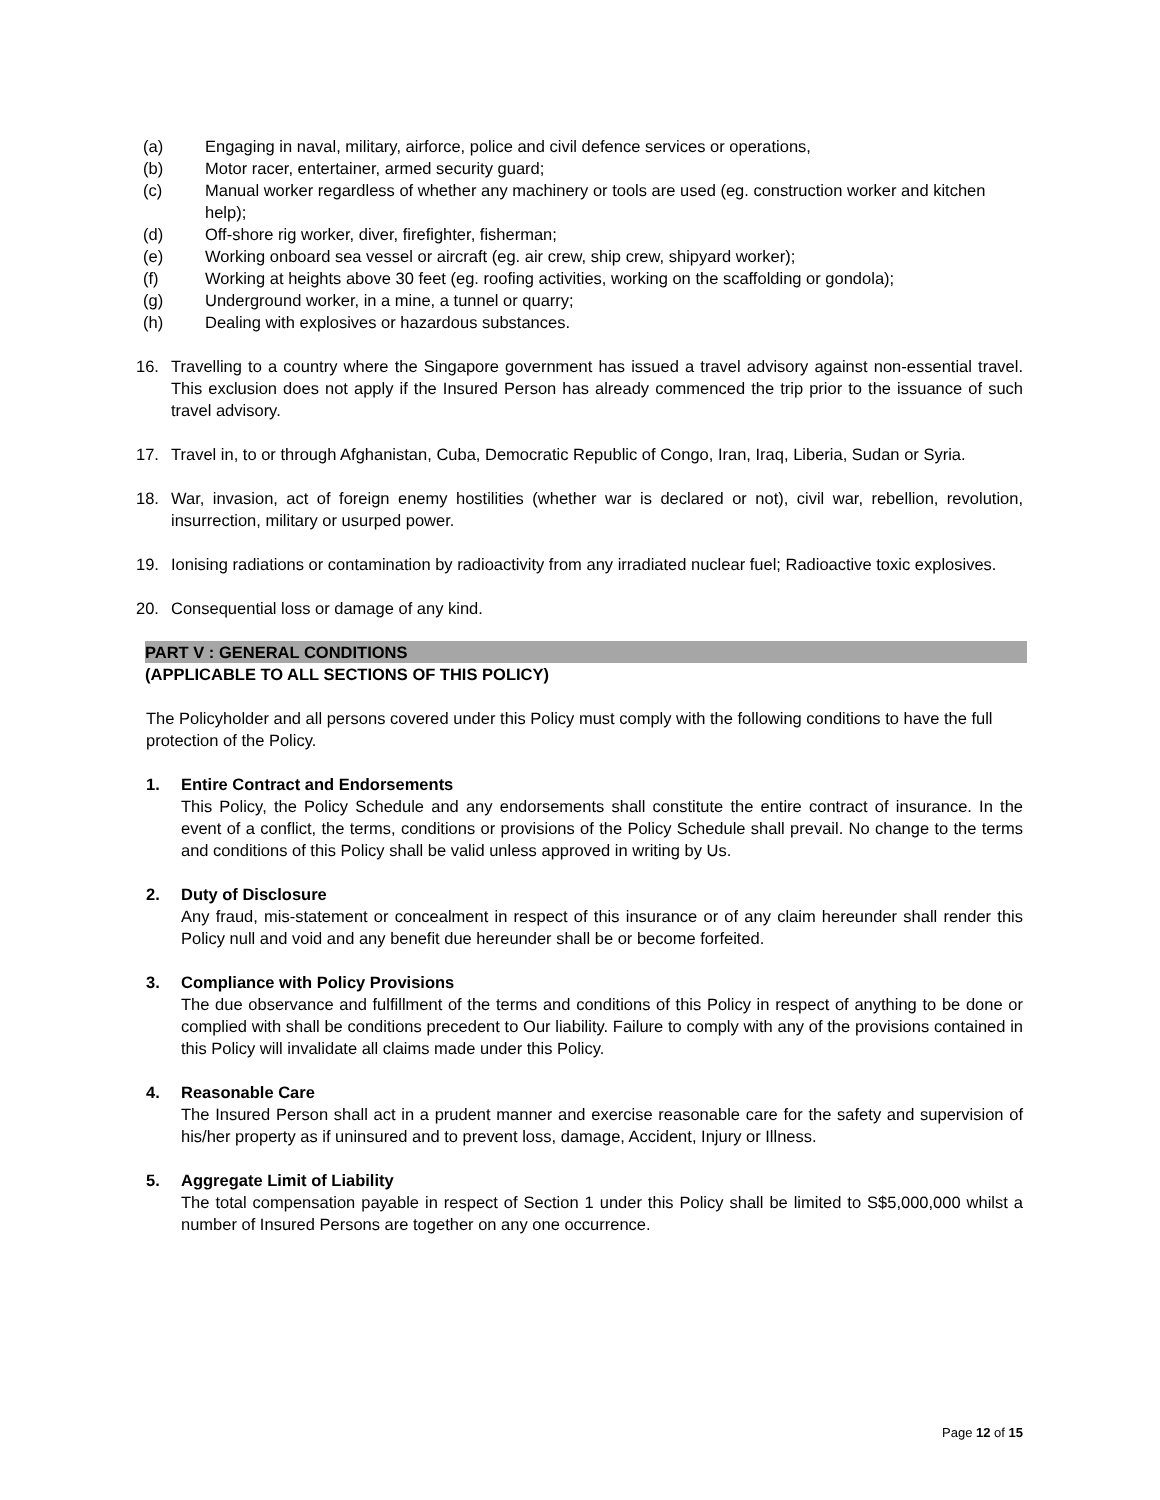(a) Engaging in naval, military, airforce, police and civil defence services or operations,
(b) Motor racer, entertainer, armed security guard;
(c) Manual worker regardless of whether any machinery or tools are used (eg. construction worker and kitchen help);
(d) Off-shore rig worker, diver, firefighter, fisherman;
(e) Working onboard sea vessel or aircraft (eg. air crew, ship crew, shipyard worker);
(f) Working at heights above 30 feet (eg. roofing activities, working on the scaffolding or gondola);
(g) Underground worker, in a mine, a tunnel or quarry;
(h) Dealing with explosives or hazardous substances.
16. Travelling to a country where the Singapore government has issued a travel advisory against non-essential travel. This exclusion does not apply if the Insured Person has already commenced the trip prior to the issuance of such travel advisory.
17. Travel in, to or through Afghanistan, Cuba, Democratic Republic of Congo, Iran, Iraq, Liberia, Sudan or Syria.
18. War, invasion, act of foreign enemy hostilities (whether war is declared or not), civil war, rebellion, revolution, insurrection, military or usurped power.
19. Ionising radiations or contamination by radioactivity from any irradiated nuclear fuel; Radioactive toxic explosives.
20. Consequential loss or damage of any kind.
PART V : GENERAL CONDITIONS
(APPLICABLE TO ALL SECTIONS OF THIS POLICY)
The Policyholder and all persons covered under this Policy must comply with the following conditions to have the full protection of the Policy.
1. Entire Contract and Endorsements
This Policy, the Policy Schedule and any endorsements shall constitute the entire contract of insurance. In the event of a conflict, the terms, conditions or provisions of the Policy Schedule shall prevail. No change to the terms and conditions of this Policy shall be valid unless approved in writing by Us.
2. Duty of Disclosure
Any fraud, mis-statement or concealment in respect of this insurance or of any claim hereunder shall render this Policy null and void and any benefit due hereunder shall be or become forfeited.
3. Compliance with Policy Provisions
The due observance and fulfillment of the terms and conditions of this Policy in respect of anything to be done or complied with shall be conditions precedent to Our liability. Failure to comply with any of the provisions contained in this Policy will invalidate all claims made under this Policy.
4. Reasonable Care
The Insured Person shall act in a prudent manner and exercise reasonable care for the safety and supervision of his/her property as if uninsured and to prevent loss, damage, Accident, Injury or Illness.
5. Aggregate Limit of Liability
The total compensation payable in respect of Section 1 under this Policy shall be limited to S$5,000,000 whilst a number of Insured Persons are together on any one occurrence.
Page 12 of 15